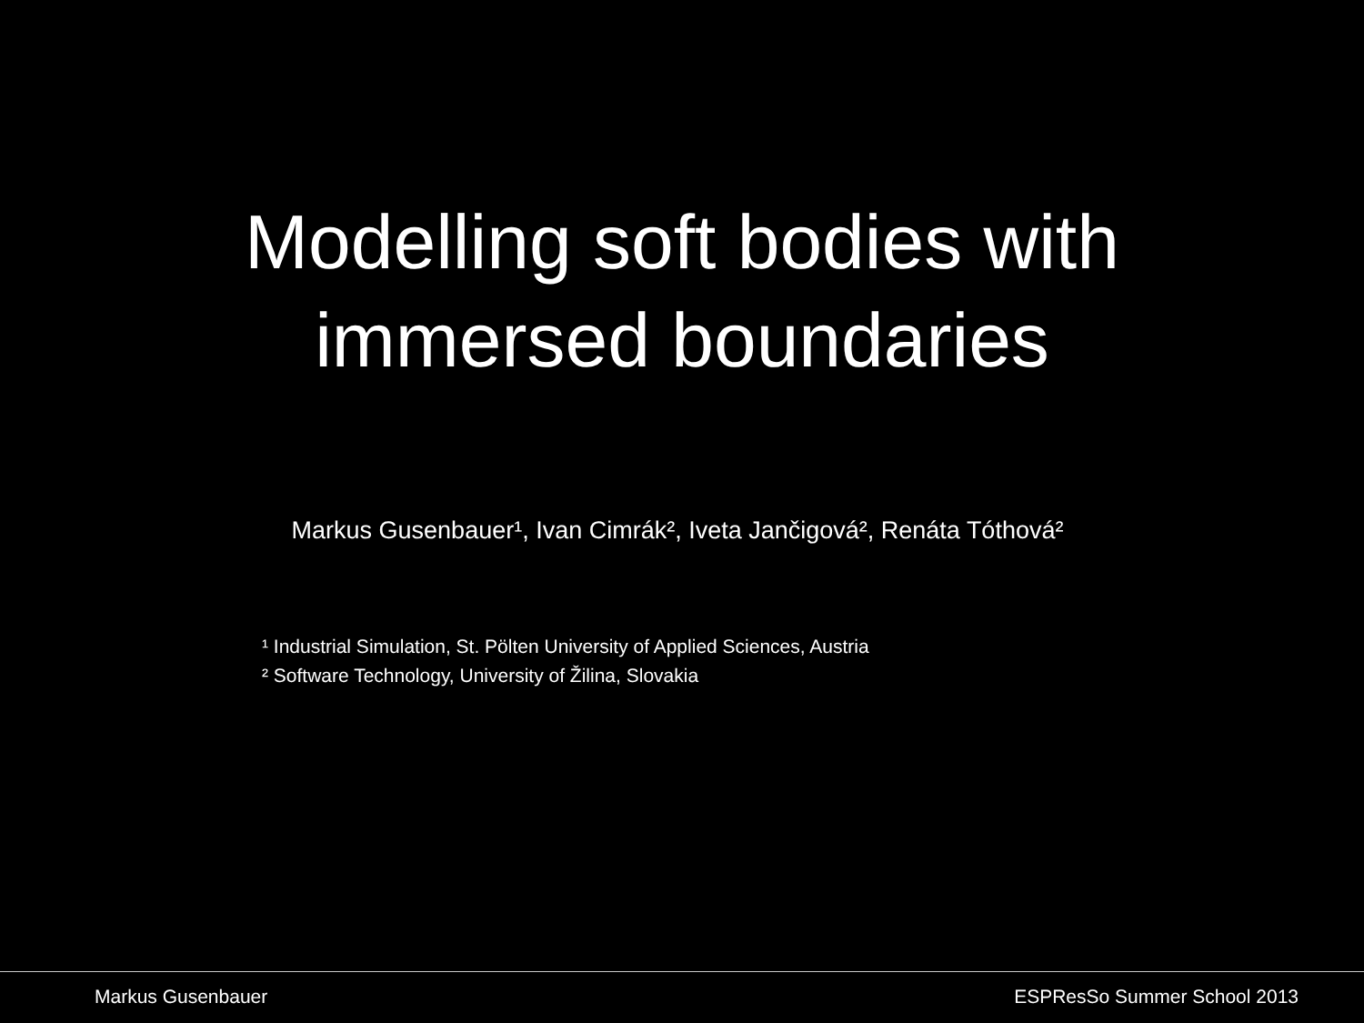Modelling soft bodies with
immersed boundaries
Markus Gusenbauer¹, Ivan Cimrák², Iveta Jančigová², Renáta Tóthová²
¹ Industrial Simulation, St. Pölten University of Applied Sciences, Austria
² Software Technology, University of Žilina, Slovakia
Markus Gusenbauer ESPResSo Summer School 2013